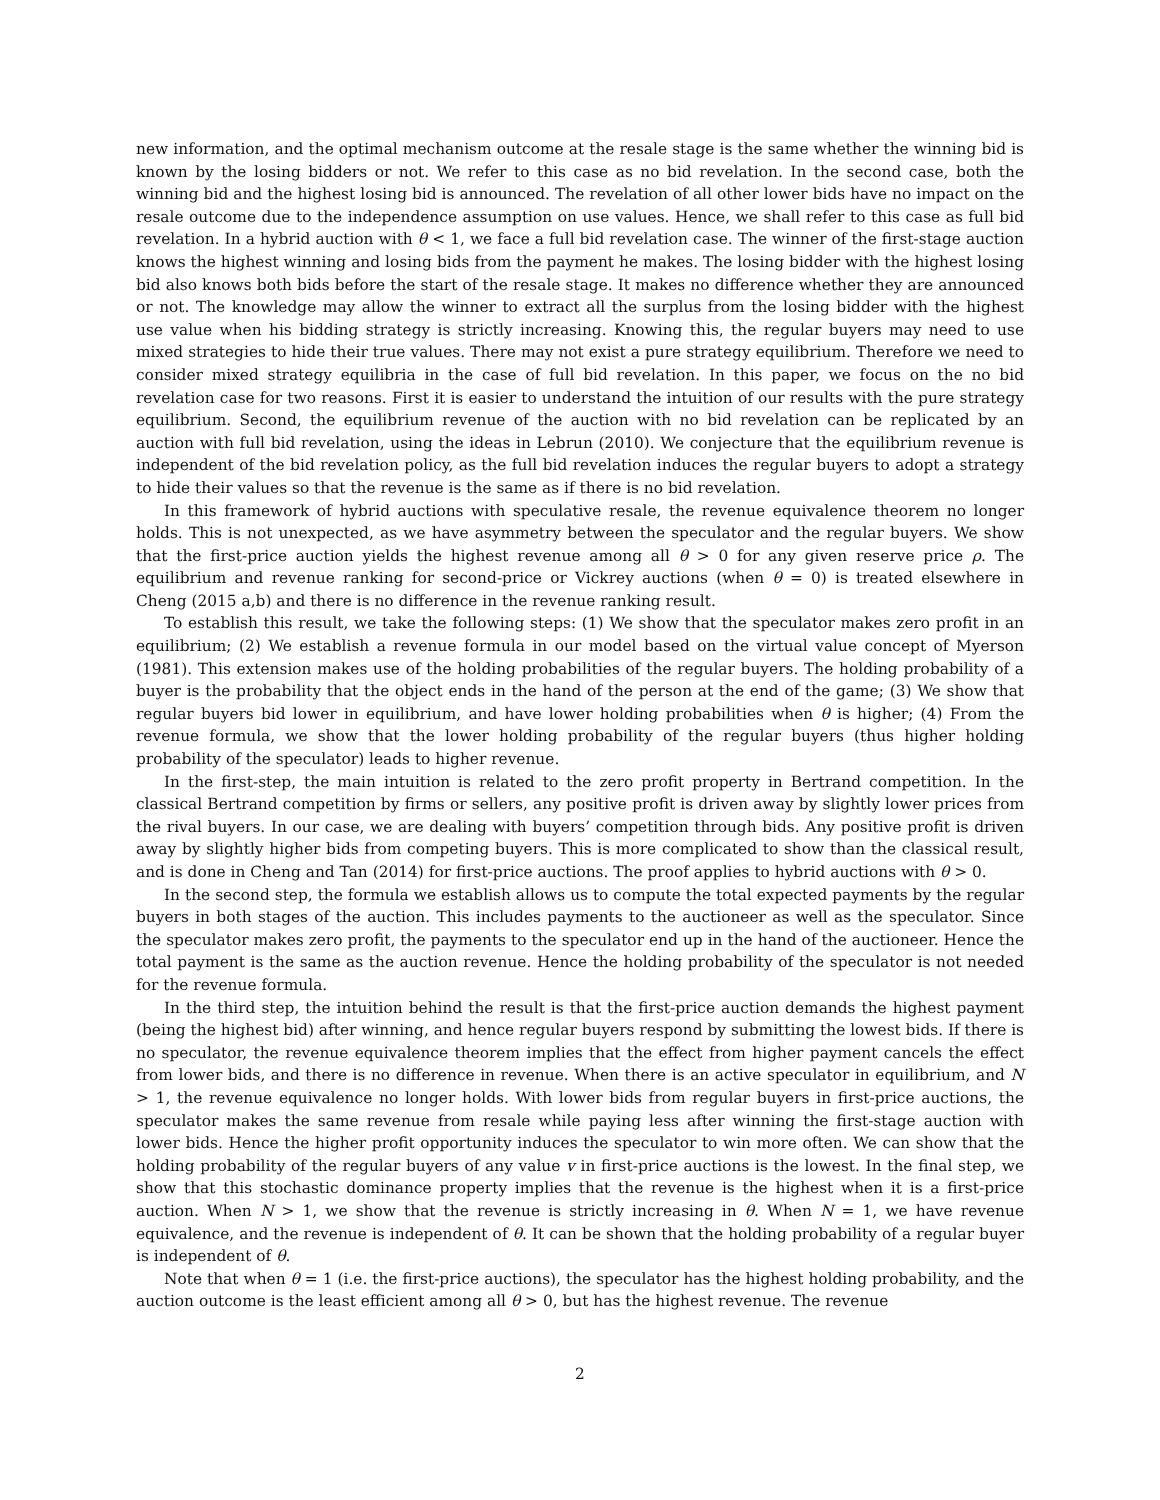new information, and the optimal mechanism outcome at the resale stage is the same whether the winning bid is known by the losing bidders or not. We refer to this case as no bid revelation. In the second case, both the winning bid and the highest losing bid is announced. The revelation of all other lower bids have no impact on the resale outcome due to the independence assumption on use values. Hence, we shall refer to this case as full bid revelation. In a hybrid auction with θ < 1, we face a full bid revelation case. The winner of the first-stage auction knows the highest winning and losing bids from the payment he makes. The losing bidder with the highest losing bid also knows both bids before the start of the resale stage. It makes no difference whether they are announced or not. The knowledge may allow the winner to extract all the surplus from the losing bidder with the highest use value when his bidding strategy is strictly increasing. Knowing this, the regular buyers may need to use mixed strategies to hide their true values. There may not exist a pure strategy equilibrium. Therefore we need to consider mixed strategy equilibria in the case of full bid revelation. In this paper, we focus on the no bid revelation case for two reasons. First it is easier to understand the intuition of our results with the pure strategy equilibrium. Second, the equilibrium revenue of the auction with no bid revelation can be replicated by an auction with full bid revelation, using the ideas in Lebrun (2010). We conjecture that the equilibrium revenue is independent of the bid revelation policy, as the full bid revelation induces the regular buyers to adopt a strategy to hide their values so that the revenue is the same as if there is no bid revelation.
In this framework of hybrid auctions with speculative resale, the revenue equivalence theorem no longer holds. This is not unexpected, as we have asymmetry between the speculator and the regular buyers. We show that the first-price auction yields the highest revenue among all θ > 0 for any given reserve price ρ. The equilibrium and revenue ranking for second-price or Vickrey auctions (when θ = 0) is treated elsewhere in Cheng (2015 a,b) and there is no difference in the revenue ranking result.
To establish this result, we take the following steps: (1) We show that the speculator makes zero profit in an equilibrium; (2) We establish a revenue formula in our model based on the virtual value concept of Myerson (1981). This extension makes use of the holding probabilities of the regular buyers. The holding probability of a buyer is the probability that the object ends in the hand of the person at the end of the game; (3) We show that regular buyers bid lower in equilibrium, and have lower holding probabilities when θ is higher; (4) From the revenue formula, we show that the lower holding probability of the regular buyers (thus higher holding probability of the speculator) leads to higher revenue.
In the first-step, the main intuition is related to the zero profit property in Bertrand competition. In the classical Bertrand competition by firms or sellers, any positive profit is driven away by slightly lower prices from the rival buyers. In our case, we are dealing with buyers’ competition through bids. Any positive profit is driven away by slightly higher bids from competing buyers. This is more complicated to show than the classical result, and is done in Cheng and Tan (2014) for first-price auctions. The proof applies to hybrid auctions with θ > 0.
In the second step, the formula we establish allows us to compute the total expected payments by the regular buyers in both stages of the auction. This includes payments to the auctioneer as well as the speculator. Since the speculator makes zero profit, the payments to the speculator end up in the hand of the auctioneer. Hence the total payment is the same as the auction revenue. Hence the holding probability of the speculator is not needed for the revenue formula.
In the third step, the intuition behind the result is that the first-price auction demands the highest payment (being the highest bid) after winning, and hence regular buyers respond by submitting the lowest bids. If there is no speculator, the revenue equivalence theorem implies that the effect from higher payment cancels the effect from lower bids, and there is no difference in revenue. When there is an active speculator in equilibrium, and N > 1, the revenue equivalence no longer holds. With lower bids from regular buyers in first-price auctions, the speculator makes the same revenue from resale while paying less after winning the first-stage auction with lower bids. Hence the higher profit opportunity induces the speculator to win more often. We can show that the holding probability of the regular buyers of any value v in first-price auctions is the lowest. In the final step, we show that this stochastic dominance property implies that the revenue is the highest when it is a first-price auction. When N > 1, we show that the revenue is strictly increasing in θ. When N = 1, we have revenue equivalence, and the revenue is independent of θ. It can be shown that the holding probability of a regular buyer is independent of θ.
Note that when θ = 1 (i.e. the first-price auctions), the speculator has the highest holding probability, and the auction outcome is the least efficient among all θ > 0, but has the highest revenue. The revenue
2